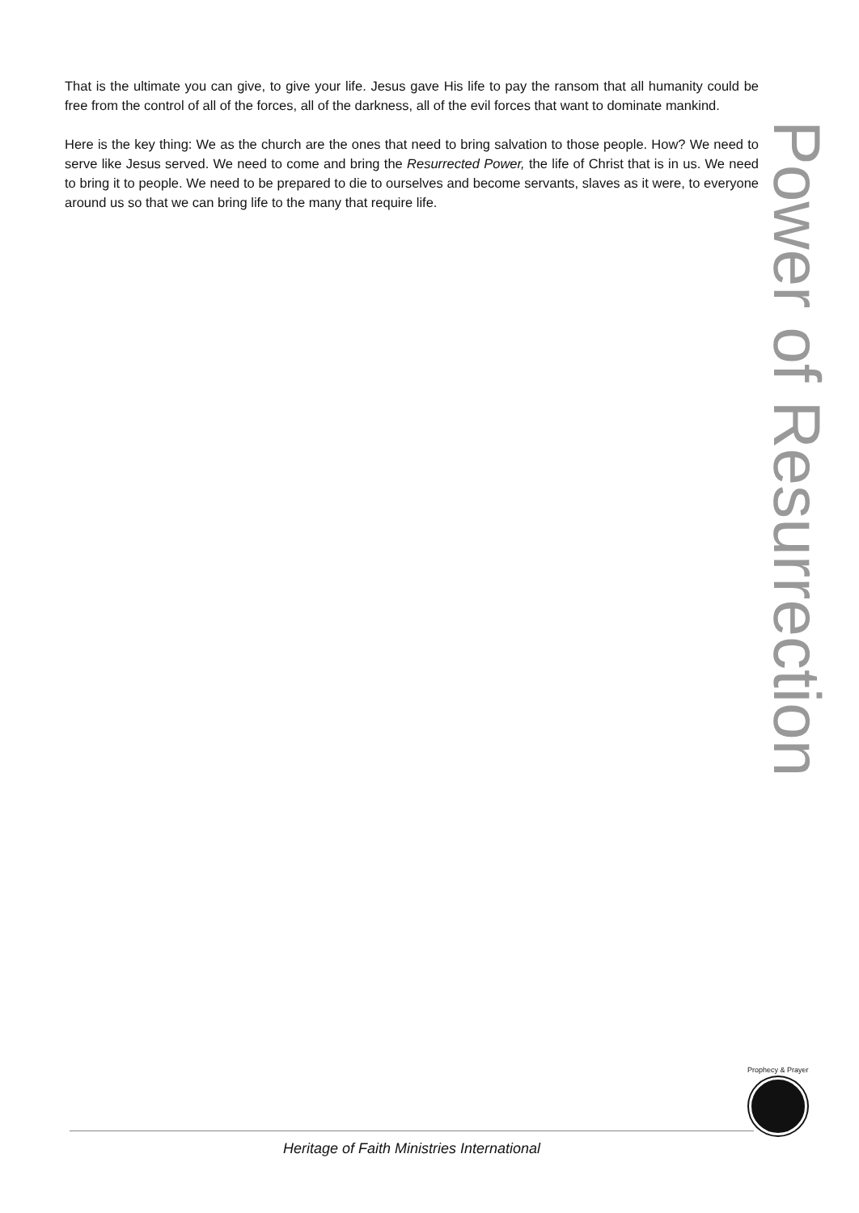That is the ultimate you can give, to give your life. Jesus gave His life to pay the ransom that all humanity could be free from the control of all of the forces, all of the darkness, all of the evil forces that want to dominate mankind.
Here is the key thing: We as the church are the ones that need to bring salvation to those people. How? We need to serve like Jesus served. We need to come and bring the Resurrected Power, the life of Christ that is in us. We need to bring it to people. We need to be prepared to die to ourselves and become servants, slaves as it were, to everyone around us so that we can bring life to the many that require life.
Power of Resurrection
Prophecy & Prayer
Heritage of Faith Ministries International